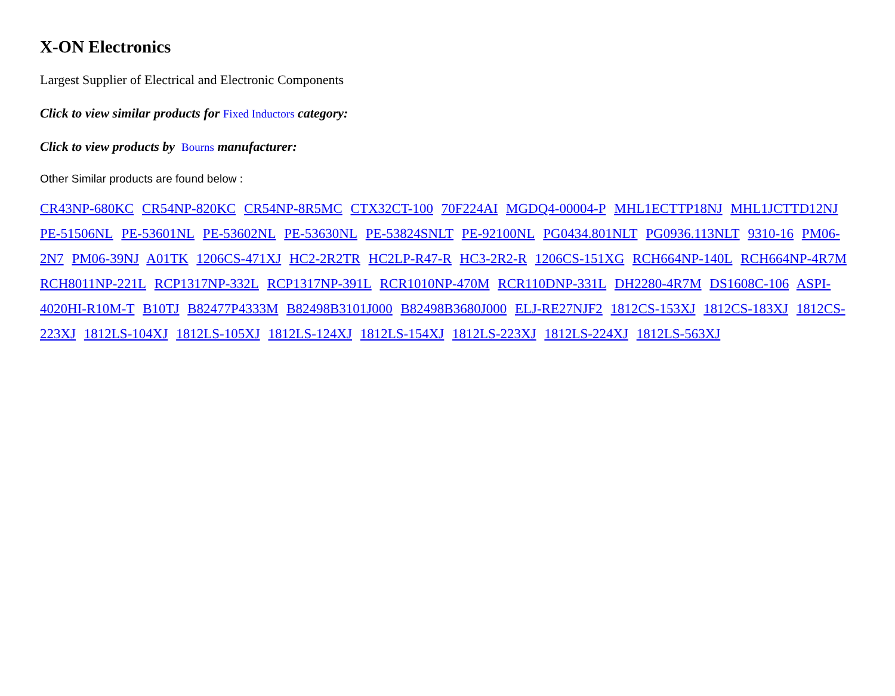X-ON Electronics
Largest Supplier of Electrical and Electronic Components
Click to view similar products for Fixed Inductors category:
Click to view products by Bourns manufacturer:
Other Similar products are found below :
CR43NP-680KC CR54NP-820KC CR54NP-8R5MC CTX32CT-100 70F224AI MGDQ4-00004-P MHL1ECTTP18NJ MHL1JCTTD12NJ PE-51506NL PE-53601NL PE-53602NL PE-53630NL PE-53824SNLT PE-92100NL PG0434.801NLT PG0936.113NLT 9310-16 PM06-2N7 PM06-39NJ A01TK 1206CS-471XJ HC2-2R2TR HC2LP-R47-R HC3-2R2-R 1206CS-151XG RCH664NP-140L RCH664NP-4R7M RCH8011NP-221L RCP1317NP-332L RCP1317NP-391L RCR1010NP-470M RCR110DNP-331L DH2280-4R7M DS1608C-106 ASPI-4020HI-R10M-T B10TJ B82477P4333M B82498B3101J000 B82498B3680J000 ELJ-RE27NJF2 1812CS-153XJ 1812CS-183XJ 1812CS-223XJ 1812LS-104XJ 1812LS-105XJ 1812LS-124XJ 1812LS-154XJ 1812LS-223XJ 1812LS-224XJ 1812LS-563XJ